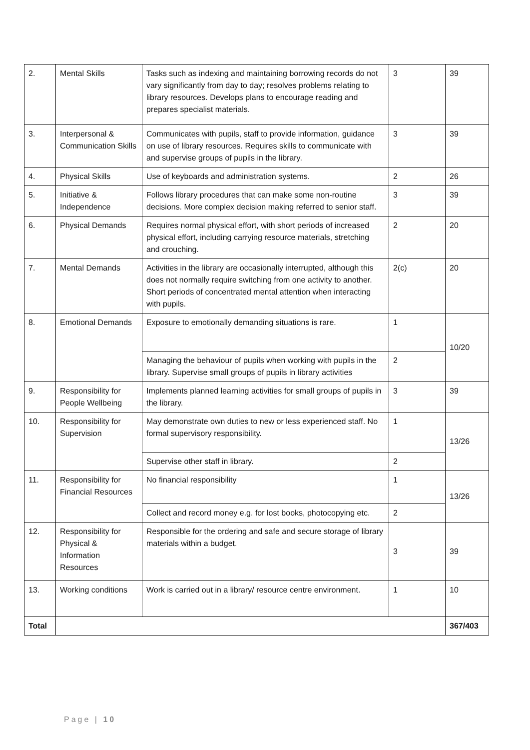| 2. | Mental Skills | Tasks such as indexing and maintaining borrowing records do not vary significantly from day to day; resolves problems relating to library resources. Develops plans to encourage reading and prepares specialist materials. | 3 | 39 |
| 3. | Interpersonal & Communication Skills | Communicates with pupils, staff to provide information, guidance on use of library resources. Requires skills to communicate with and supervise groups of pupils in the library. | 3 | 39 |
| 4. | Physical Skills | Use of keyboards and administration systems. | 2 | 26 |
| 5. | Initiative & Independence | Follows library procedures that can make some non-routine decisions. More complex decision making referred to senior staff. | 3 | 39 |
| 6. | Physical Demands | Requires normal physical effort, with short periods of increased physical effort, including carrying resource materials, stretching and crouching. | 2 | 20 |
| 7. | Mental Demands | Activities in the library are occasionally interrupted, although this does not normally require switching from one activity to another. Short periods of concentrated mental attention when interacting with pupils. | 2(c) | 20 |
| 8. | Emotional Demands | Exposure to emotionally demanding situations is rare. | 1 | 10/20 |
| | | Managing the behaviour of pupils when working with pupils in the library. Supervise small groups of pupils in library activities | 2 | |
| 9. | Responsibility for People Wellbeing | Implements planned learning activities for small groups of pupils in the library. | 3 | 39 |
| 10. | Responsibility for Supervision | May demonstrate own duties to new or less experienced staff. No formal supervisory responsibility. | 1 | 13/26 |
| | | Supervise other staff in library. | 2 | |
| 11. | Responsibility for Financial Resources | No financial responsibility | 1 | 13/26 |
| | | Collect and record money e.g. for lost books, photocopying etc. | 2 | |
| 12. | Responsibility for Physical & Information Resources | Responsible for the ordering and safe and secure storage of library materials within a budget. | 3 | 39 |
| 13. | Working conditions | Work is carried out in a library/ resource centre environment. | 1 | 10 |
| Total | | | | 367/403 |
Page | 10